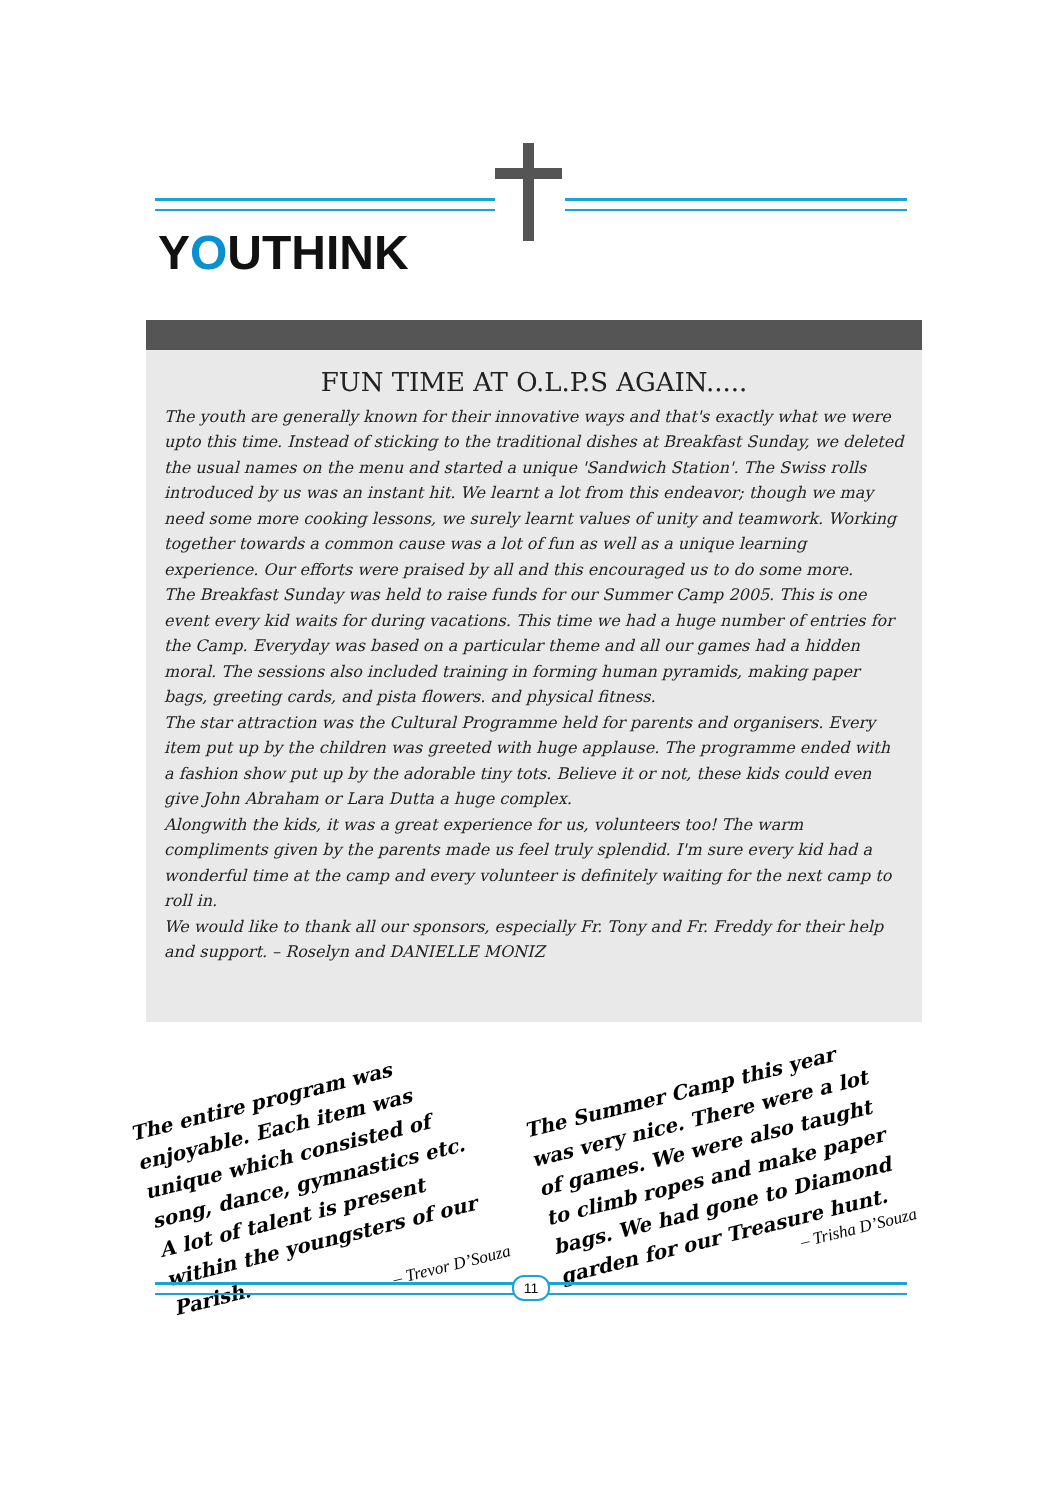YOUTHINK
FUN TIME AT O.L.P.S AGAIN.....
The youth are generally known for their innovative ways and that's exactly what we were upto this time. Instead of sticking to the traditional dishes at Breakfast Sunday, we deleted the usual names on the menu and started a unique 'Sandwich Station'. The Swiss rolls introduced by us was an instant hit. We learnt a lot from this endeavor; though we may need some more cooking lessons, we surely learnt values of unity and teamwork. Working together towards a common cause was a lot of fun as well as a unique learning experience. Our efforts were praised by all and this encouraged us to do some more.
The Breakfast Sunday was held to raise funds for our Summer Camp 2005. This is one event every kid waits for during vacations. This time we had a huge number of entries for the Camp. Everyday was based on a particular theme and all our games had a hidden moral. The sessions also included training in forming human pyramids, making paper bags, greeting cards, and pista flowers. and physical fitness.
The star attraction was the Cultural Programme held for parents and organisers. Every item put up by the children was greeted with huge applause. The programme ended with a fashion show put up by the adorable tiny tots. Believe it or not, these kids could even give John Abraham or Lara Dutta a huge complex.
Alongwith the kids, it was a great experience for us, volunteers too! The warm compliments given by the parents made us feel truly splendid. I'm sure every kid had a wonderful time at the camp and every volunteer is definitely waiting for the next camp to roll in.
We would like to thank all our sponsors, especially Fr. Tony and Fr. Freddy for their help and support. – Roselyn and DANIELLE MONIZ
The entire program was enjoyable. Each item was unique which consisted of song, dance, gymnastics etc. A lot of talent is present within the youngsters of our Parish.
– Trevor D’Souza
The Summer Camp this year was very nice. There were a lot of games. We were also taught to climb ropes and make paper bags. We had gone to Diamond garden for our Treasure hunt.
– Trisha D’Souza
11